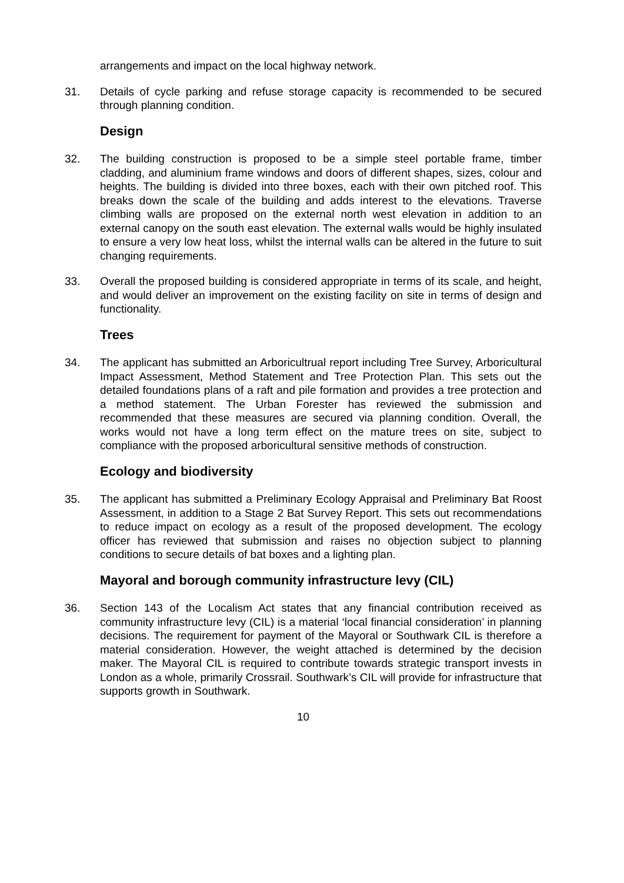arrangements and impact on the local highway network.
31. Details of cycle parking and refuse storage capacity is recommended to be secured through planning condition.
Design
32. The building construction is proposed to be a simple steel portable frame, timber cladding, and aluminium frame windows and doors of different shapes, sizes, colour and heights. The building is divided into three boxes, each with their own pitched roof. This breaks down the scale of the building and adds interest to the elevations. Traverse climbing walls are proposed on the external north west elevation in addition to an external canopy on the south east elevation. The external walls would be highly insulated to ensure a very low heat loss, whilst the internal walls can be altered in the future to suit changing requirements.
33. Overall the proposed building is considered appropriate in terms of its scale, and height, and would deliver an improvement on the existing facility on site in terms of design and functionality.
Trees
34. The applicant has submitted an Arboricultrual report including Tree Survey, Arboricultural Impact Assessment, Method Statement and Tree Protection Plan. This sets out the detailed foundations plans of a raft and pile formation and provides a tree protection and a method statement. The Urban Forester has reviewed the submission and recommended that these measures are secured via planning condition. Overall, the works would not have a long term effect on the mature trees on site, subject to compliance with the proposed arboricultural sensitive methods of construction.
Ecology and biodiversity
35. The applicant has submitted a Preliminary Ecology Appraisal and Preliminary Bat Roost Assessment, in addition to a Stage 2 Bat Survey Report. This sets out recommendations to reduce impact on ecology as a result of the proposed development. The ecology officer has reviewed that submission and raises no objection subject to planning conditions to secure details of bat boxes and a lighting plan.
Mayoral and borough community infrastructure levy (CIL)
36. Section 143 of the Localism Act states that any financial contribution received as community infrastructure levy (CIL) is a material ‘local financial consideration’ in planning decisions. The requirement for payment of the Mayoral or Southwark CIL is therefore a material consideration. However, the weight attached is determined by the decision maker. The Mayoral CIL is required to contribute towards strategic transport invests in London as a whole, primarily Crossrail. Southwark’s CIL will provide for infrastructure that supports growth in Southwark.
10